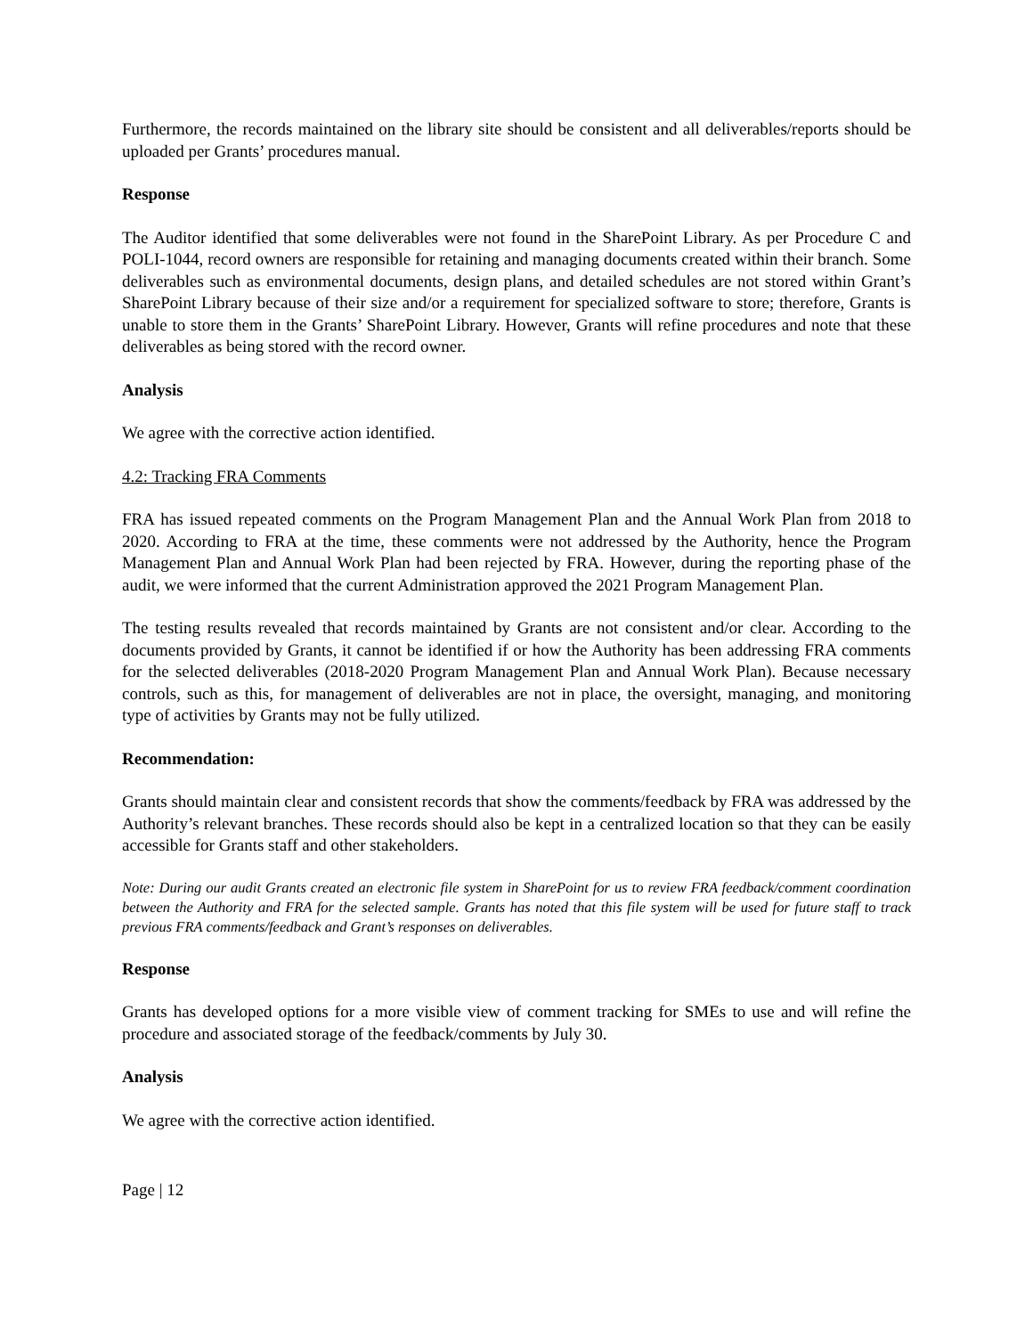Furthermore, the records maintained on the library site should be consistent and all deliverables/reports should be uploaded per Grants’ procedures manual.
Response
The Auditor identified that some deliverables were not found in the SharePoint Library. As per Procedure C and POLI-1044, record owners are responsible for retaining and managing documents created within their branch. Some deliverables such as environmental documents, design plans, and detailed schedules are not stored within Grant’s SharePoint Library because of their size and/or a requirement for specialized software to store; therefore, Grants is unable to store them in the Grants’ SharePoint Library. However, Grants will refine procedures and note that these deliverables as being stored with the record owner.
Analysis
We agree with the corrective action identified.
4.2: Tracking FRA Comments
FRA has issued repeated comments on the Program Management Plan and the Annual Work Plan from 2018 to 2020. According to FRA at the time, these comments were not addressed by the Authority, hence the Program Management Plan and Annual Work Plan had been rejected by FRA. However, during the reporting phase of the audit, we were informed that the current Administration approved the 2021 Program Management Plan.
The testing results revealed that records maintained by Grants are not consistent and/or clear. According to the documents provided by Grants, it cannot be identified if or how the Authority has been addressing FRA comments for the selected deliverables (2018-2020 Program Management Plan and Annual Work Plan). Because necessary controls, such as this, for management of deliverables are not in place, the oversight, managing, and monitoring type of activities by Grants may not be fully utilized.
Recommendation:
Grants should maintain clear and consistent records that show the comments/feedback by FRA was addressed by the Authority’s relevant branches. These records should also be kept in a centralized location so that they can be easily accessible for Grants staff and other stakeholders.
Note: During our audit Grants created an electronic file system in SharePoint for us to review FRA feedback/comment coordination between the Authority and FRA for the selected sample. Grants has noted that this file system will be used for future staff to track previous FRA comments/feedback and Grant’s responses on deliverables.
Response
Grants has developed options for a more visible view of comment tracking for SMEs to use and will refine the procedure and associated storage of the feedback/comments by July 30.
Analysis
We agree with the corrective action identified.
Page | 12